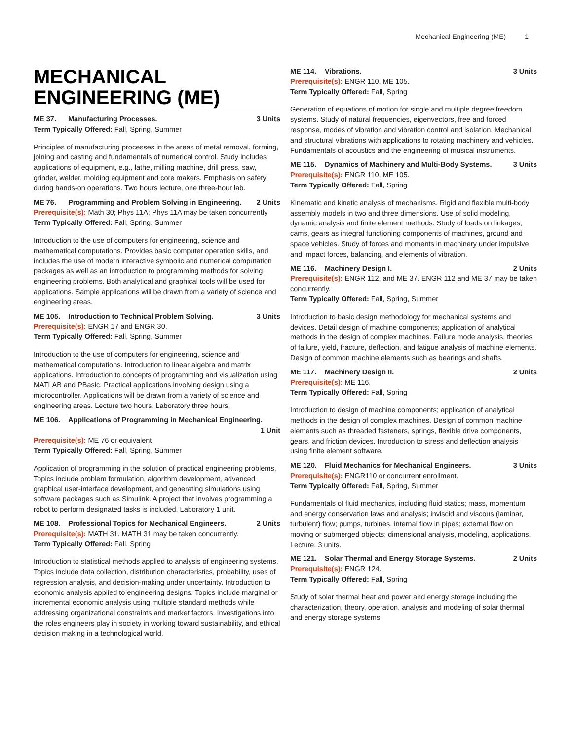Mechanical Engineering (ME) 1
MECHANICAL ENGINEERING (ME)
ME 37. Manufacturing Processes. 3 Units
Term Typically Offered: Fall, Spring, Summer
Principles of manufacturing processes in the areas of metal removal, forming, joining and casting and fundamentals of numerical control. Study includes applications of equipment, e.g., lathe, milling machine, drill press, saw, grinder, welder, molding equipment and core makers. Emphasis on safety during hands-on operations. Two hours lecture, one three-hour lab.
ME 76. Programming and Problem Solving in Engineering. 2 Units
Prerequisite(s): Math 30; Phys 11A; Phys 11A may be taken concurrently
Term Typically Offered: Fall, Spring, Summer
Introduction to the use of computers for engineering, science and mathematical computations. Provides basic computer operation skills, and includes the use of modern interactive symbolic and numerical computation packages as well as an introduction to programming methods for solving engineering problems. Both analytical and graphical tools will be used for applications. Sample applications will be drawn from a variety of science and engineering areas.
ME 105. Introduction to Technical Problem Solving. 3 Units
Prerequisite(s): ENGR 17 and ENGR 30.
Term Typically Offered: Fall, Spring, Summer
Introduction to the use of computers for engineering, science and mathematical computations. Introduction to linear algebra and matrix applications. Introduction to concepts of programming and visualization using MATLAB and PBasic. Practical applications involving design using a microcontroller. Applications will be drawn from a variety of science and engineering areas. Lecture two hours, Laboratory three hours.
ME 106. Applications of Programming in Mechanical Engineering.
1 Unit
Prerequisite(s): ME 76 or equivalent
Term Typically Offered: Fall, Spring, Summer
Application of programming in the solution of practical engineering problems. Topics include problem formulation, algorithm development, advanced graphical user-interface development, and generating simulations using software packages such as Simulink. A project that involves programming a robot to perform designated tasks is included. Laboratory 1 unit.
ME 108. Professional Topics for Mechanical Engineers. 2 Units
Prerequisite(s): MATH 31. MATH 31 may be taken concurrently.
Term Typically Offered: Fall, Spring
Introduction to statistical methods applied to analysis of engineering systems. Topics include data collection, distribution characteristics, probability, uses of regression analysis, and decision-making under uncertainty. Introduction to economic analysis applied to engineering designs. Topics include marginal or incremental economic analysis using multiple standard methods while addressing organizational constraints and market factors. Investigations into the roles engineers play in society in working toward sustainability, and ethical decision making in a technological world.
ME 114. Vibrations. 3 Units
Prerequisite(s): ENGR 110, ME 105.
Term Typically Offered: Fall, Spring
Generation of equations of motion for single and multiple degree freedom systems. Study of natural frequencies, eigenvectors, free and forced response, modes of vibration and vibration control and isolation. Mechanical and structural vibrations with applications to rotating machinery and vehicles. Fundamentals of acoustics and the engineering of musical instruments.
ME 115. Dynamics of Machinery and Multi-Body Systems. 3 Units
Prerequisite(s): ENGR 110, ME 105.
Term Typically Offered: Fall, Spring
Kinematic and kinetic analysis of mechanisms. Rigid and flexible multi-body assembly models in two and three dimensions. Use of solid modeling, dynamic analysis and finite element methods. Study of loads on linkages, cams, gears as integral functioning components of machines, ground and space vehicles. Study of forces and moments in machinery under impulsive and impact forces, balancing, and elements of vibration.
ME 116. Machinery Design I. 2 Units
Prerequisite(s): ENGR 112, and ME 37. ENGR 112 and ME 37 may be taken concurrently.
Term Typically Offered: Fall, Spring, Summer
Introduction to basic design methodology for mechanical systems and devices. Detail design of machine components; application of analytical methods in the design of complex machines. Failure mode analysis, theories of failure, yield, fracture, deflection, and fatigue analysis of machine elements. Design of common machine elements such as bearings and shafts.
ME 117. Machinery Design II. 2 Units
Prerequisite(s): ME 116.
Term Typically Offered: Fall, Spring
Introduction to design of machine components; application of analytical methods in the design of complex machines. Design of common machine elements such as threaded fasteners, springs, flexible drive components, gears, and friction devices. Introduction to stress and deflection analysis using finite element software.
ME 120. Fluid Mechanics for Mechanical Engineers. 3 Units
Prerequisite(s): ENGR110 or concurrent enrollment.
Term Typically Offered: Fall, Spring, Summer
Fundamentals of fluid mechanics, including fluid statics; mass, momentum and energy conservation laws and analysis; inviscid and viscous (laminar, turbulent) flow; pumps, turbines, internal flow in pipes; external flow on moving or submerged objects; dimensional analysis, modeling, applications. Lecture. 3 units.
ME 121. Solar Thermal and Energy Storage Systems. 2 Units
Prerequisite(s): ENGR 124.
Term Typically Offered: Fall, Spring
Study of solar thermal heat and power and energy storage including the characterization, theory, operation, analysis and modeling of solar thermal and energy storage systems.